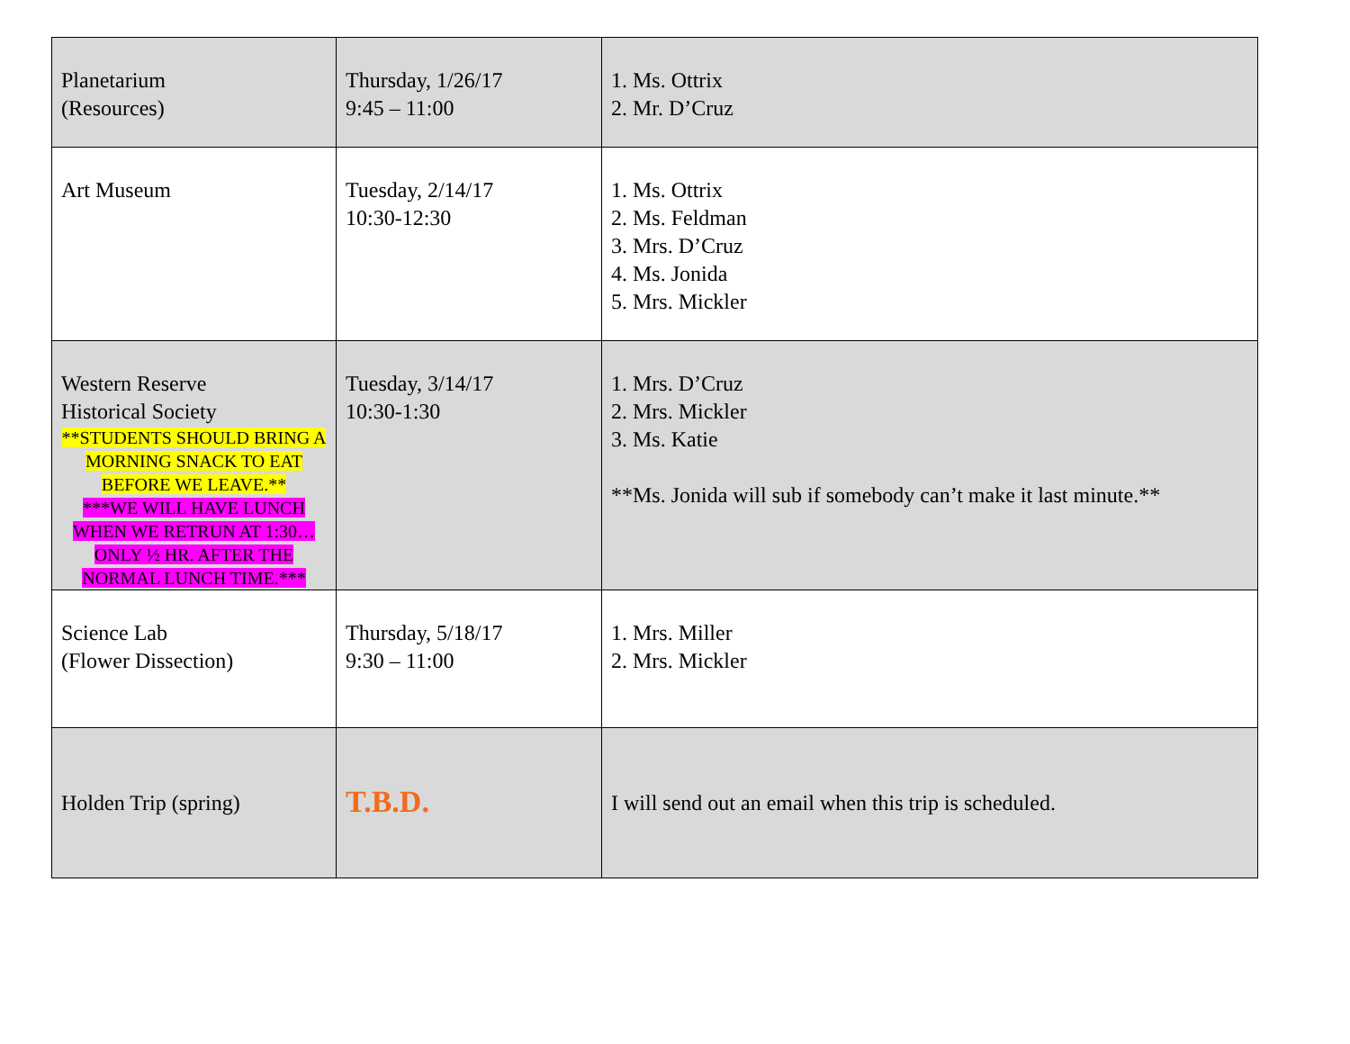| Planetarium (Resources) | Thursday, 1/26/17 9:45 – 11:00 | 1. Ms. Ottrix 2. Mr. D’Cruz |
| Art Museum | Tuesday, 2/14/17 10:30-12:30 | 1. Ms. Ottrix 2. Ms. Feldman 3. Mrs. D’Cruz 4. Ms. Jonida 5. Mrs. Mickler |
| Western Reserve Historical Society **STUDENTS SHOULD BRING A MORNING SNACK TO EAT BEFORE WE LEAVE.** ***WE WILL HAVE LUNCH WHEN WE RETRUN AT 1:30…ONLY ½ HR. AFTER THE NORMAL LUNCH TIME.*** | Tuesday, 3/14/17 10:30-1:30 | 1. Mrs. D’Cruz 2. Mrs. Mickler 3. Ms. Katie **Ms. Jonida will sub if somebody can’t make it last minute.** |
| Science Lab (Flower Dissection) | Thursday, 5/18/17 9:30 – 11:00 | 1. Mrs. Miller 2. Mrs. Mickler |
| Holden Trip (spring) | T.B.D. | I will send out an email when this trip is scheduled. |